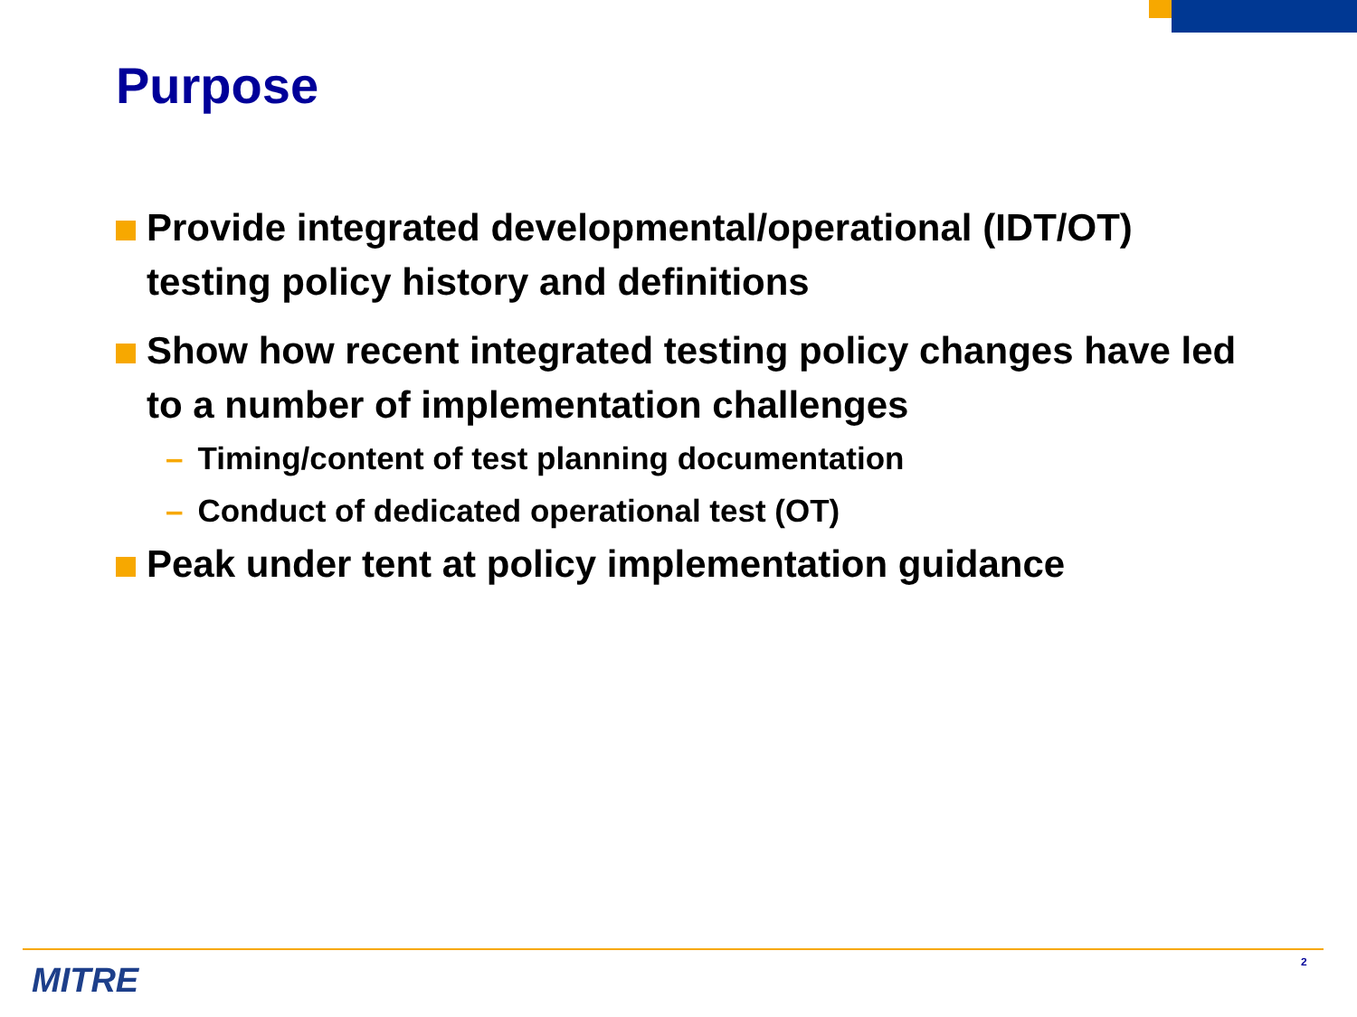Purpose
Provide integrated developmental/operational (IDT/OT) testing policy history and definitions
Show how recent integrated testing policy changes have led to a number of implementation challenges
– Timing/content of test planning documentation
– Conduct of dedicated operational test (OT)
Peak under tent at policy implementation guidance
MITRE 2